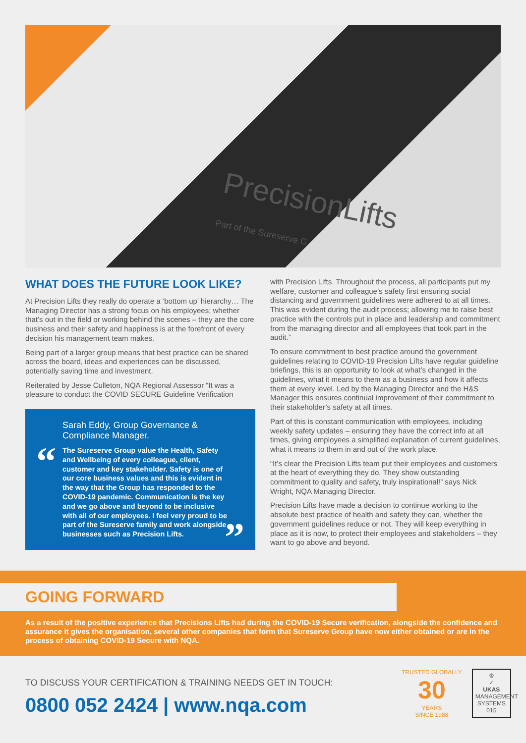PrecisionLifts
Part of the Sureserve G
WHAT DOES THE FUTURE LOOK LIKE?
At Precision Lifts they really do operate a ‘bottom up’ hierarchy… The Managing Director has a strong focus on his employees; whether that’s out in the field or working behind the scenes – they are the core business and their safety and happiness is at the forefront of every decision his management team makes.
Being part of a larger group means that best practice can be shared across the board, ideas and experiences can be discussed, potentially saving time and investment.
Reiterated by Jesse Culleton, NQA Regional Assessor “It was a pleasure to conduct the COVID SECURE Guideline Verification
“
Sarah Eddy, Group Governance & Compliance Manager.
The Sureserve Group value the Health, Safety and Wellbeing of every colleague, client, customer and key stakeholder. Safety is one of our core business values and this is evident in the way that the Group has responded to the COVID-19 pandemic. Communication is the key and we go above and beyond to be inclusive with all of our employees. I feel very proud to be part of the Sureserve family and work alongside businesses such as Precision Lifts.
”
with Precision Lifts. Throughout the process, all participants put my welfare, customer and colleague’s safety first ensuring social distancing and government guidelines were adhered to at all times. This was evident during the audit process; allowing me to raise best practice with the controls put in place and leadership and commitment from the managing director and all employees that took part in the audit.”
To ensure commitment to best practice around the government guidelines relating to COVID-19 Precision Lifts have regular guideline briefings, this is an opportunity to look at what’s changed in the guidelines, what it means to them as a business and how it affects them at every level. Led by the Managing Director and the H&S Manager this ensures continual improvement of their commitment to their stakeholder’s safety at all times.
Part of this is constant communication with employees, including weekly safety updates – ensuring they have the correct info at all times, giving employees a simplified explanation of current guidelines, what it means to them in and out of the work place.
“It’s clear the Precision Lifts team put their employees and customers at the heart of everything they do. They show outstanding commitment to quality and safety, truly inspirational!” says Nick Wright, NQA Managing Director.
Precision Lifts have made a decision to continue working to the absolute best practice of health and safety they can, whether the government guidelines reduce or not. They will keep everything in place as it is now, to protect their employees and stakeholders – they want to go above and beyond.
GOING FORWARD
As a result of the positive experience that Precisions Lifts had during the COVID-19 Secure verification, alongside the confidence and assurance it gives the organisation, several other companies that form that Sureserve Group have now either obtained or are in the process of obtaining COVID-19 Secure with NQA.
TO DISCUSS YOUR CERTIFICATION & TRAINING NEEDS GET IN TOUCH:
0800 052 2424 | www.nqa.com
TRUSTED GLOBALLY
30
YEARS
SINCE 1988
♔
✓
UKAS
MANAGEMENT SYSTEMS
015